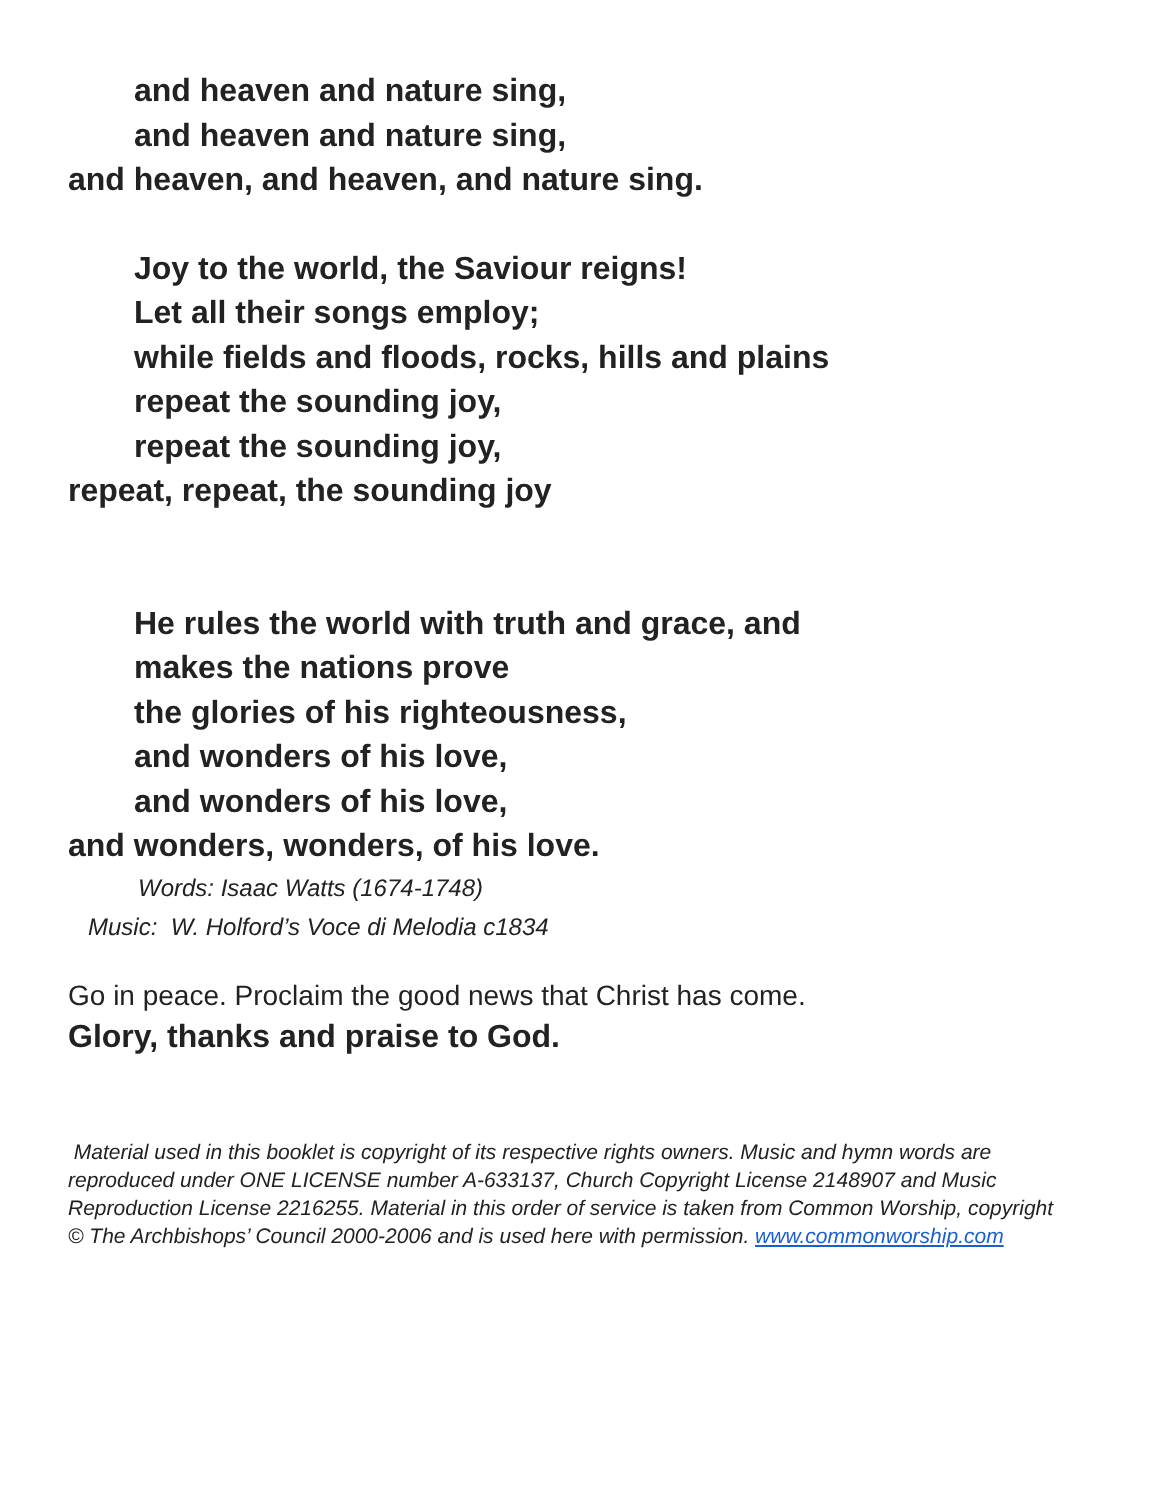and heaven and nature sing,
and heaven and nature sing,
and heaven, and heaven, and nature sing.
Joy to the world, the Saviour reigns!
Let all their songs employ;
while fields and floods, rocks, hills and plains
repeat the sounding joy,
repeat the sounding joy,
repeat, repeat, the sounding joy
He rules the world with truth and grace, and
makes the nations prove
the glories of his righteousness,
and wonders of his love,
and wonders of his love,
and wonders, wonders, of his love.
Words: Isaac Watts (1674-1748)
Music: W. Holford’s Voce di Melodia c1834
Go in peace. Proclaim the good news that Christ has come.
Glory, thanks and praise to God.
Material used in this booklet is copyright of its respective rights owners. Music and hymn words are reproduced under ONE LICENSE number A-633137, Church Copyright License 2148907 and Music Reproduction License 2216255. Material in this order of service is taken from Common Worship, copyright
© The Archbishops’ Council 2000-2006 and is used here with permission. www.commonworship.com